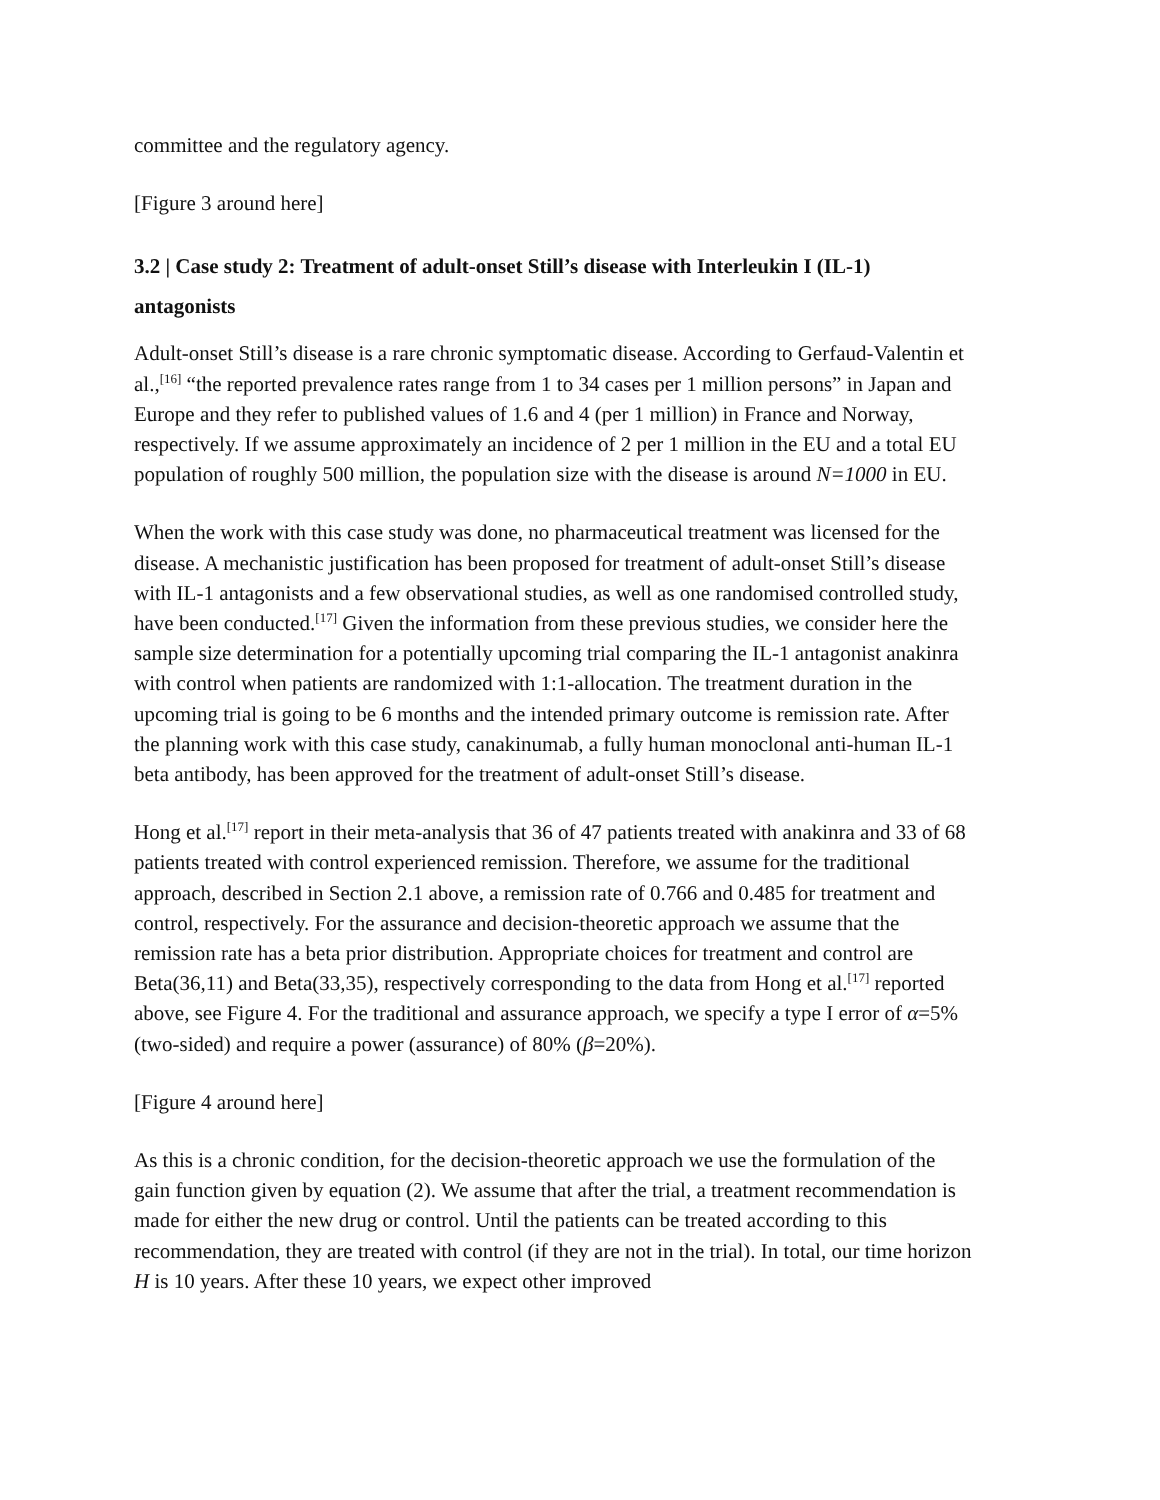committee and the regulatory agency.
[Figure 3 around here]
3.2 | Case study 2: Treatment of adult-onset Still’s disease with Interleukin I (IL-1) antagonists
Adult-onset Still’s disease is a rare chronic symptomatic disease. According to Gerfaud-Valentin et al.,<sup>[16]</sup> “the reported prevalence rates range from 1 to 34 cases per 1 million persons” in Japan and Europe and they refer to published values of 1.6 and 4 (per 1 million) in France and Norway, respectively. If we assume approximately an incidence of 2 per 1 million in the EU and a total EU population of roughly 500 million, the population size with the disease is around N=1000 in EU.
When the work with this case study was done, no pharmaceutical treatment was licensed for the disease. A mechanistic justification has been proposed for treatment of adult-onset Still’s disease with IL-1 antagonists and a few observational studies, as well as one randomised controlled study, have been conducted.<sup>[17]</sup> Given the information from these previous studies, we consider here the sample size determination for a potentially upcoming trial comparing the IL-1 antagonist anakinra with control when patients are randomized with 1:1-allocation. The treatment duration in the upcoming trial is going to be 6 months and the intended primary outcome is remission rate. After the planning work with this case study, canakinumab, a fully human monoclonal anti-human IL-1 beta antibody, has been approved for the treatment of adult-onset Still’s disease.
Hong et al.<sup>[17]</sup> report in their meta-analysis that 36 of 47 patients treated with anakinra and 33 of 68 patients treated with control experienced remission. Therefore, we assume for the traditional approach, described in Section 2.1 above, a remission rate of 0.766 and 0.485 for treatment and control, respectively. For the assurance and decision-theoretic approach we assume that the remission rate has a beta prior distribution. Appropriate choices for treatment and control are Beta(36,11) and Beta(33,35), respectively corresponding to the data from Hong et al.<sup>[17]</sup> reported above, see Figure 4. For the traditional and assurance approach, we specify a type I error of α=5% (two-sided) and require a power (assurance) of 80% (β=20%).
[Figure 4 around here]
As this is a chronic condition, for the decision-theoretic approach we use the formulation of the gain function given by equation (2). We assume that after the trial, a treatment recommendation is made for either the new drug or control. Until the patients can be treated according to this recommendation, they are treated with control (if they are not in the trial). In total, our time horizon H is 10 years. After these 10 years, we expect other improved